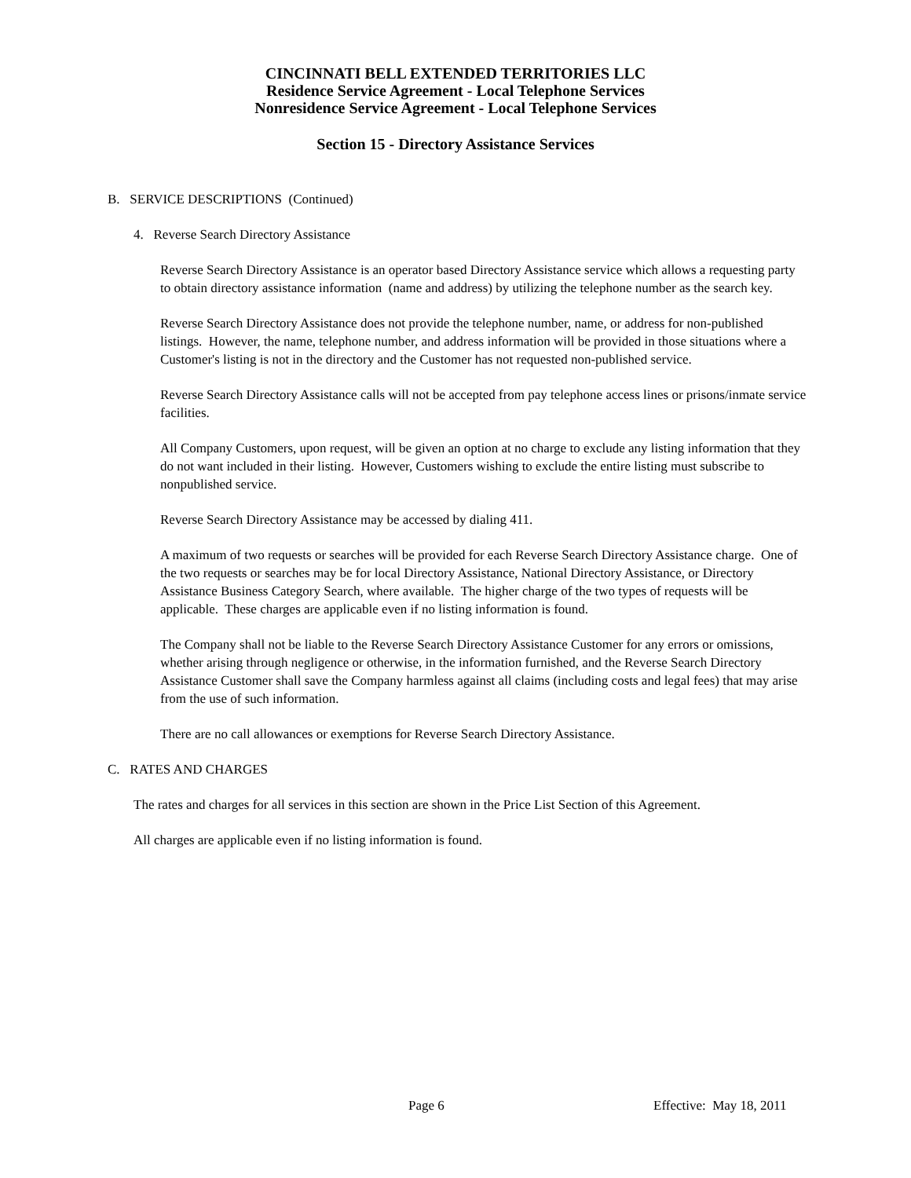CINCINNATI BELL EXTENDED TERRITORIES LLC
Residence Service Agreement - Local Telephone Services
Nonresidence Service Agreement - Local Telephone Services
Section 15 - Directory Assistance Services
B. SERVICE DESCRIPTIONS (Continued)
4. Reverse Search Directory Assistance
Reverse Search Directory Assistance is an operator based Directory Assistance service which allows a requesting party to obtain directory assistance information (name and address) by utilizing the telephone number as the search key.
Reverse Search Directory Assistance does not provide the telephone number, name, or address for non-published listings. However, the name, telephone number, and address information will be provided in those situations where a Customer's listing is not in the directory and the Customer has not requested non-published service.
Reverse Search Directory Assistance calls will not be accepted from pay telephone access lines or prisons/inmate service facilities.
All Company Customers, upon request, will be given an option at no charge to exclude any listing information that they do not want included in their listing. However, Customers wishing to exclude the entire listing must subscribe to nonpublished service.
Reverse Search Directory Assistance may be accessed by dialing 411.
A maximum of two requests or searches will be provided for each Reverse Search Directory Assistance charge. One of the two requests or searches may be for local Directory Assistance, National Directory Assistance, or Directory Assistance Business Category Search, where available. The higher charge of the two types of requests will be applicable. These charges are applicable even if no listing information is found.
The Company shall not be liable to the Reverse Search Directory Assistance Customer for any errors or omissions, whether arising through negligence or otherwise, in the information furnished, and the Reverse Search Directory Assistance Customer shall save the Company harmless against all claims (including costs and legal fees) that may arise from the use of such information.
There are no call allowances or exemptions for Reverse Search Directory Assistance.
C. RATES AND CHARGES
The rates and charges for all services in this section are shown in the Price List Section of this Agreement.
All charges are applicable even if no listing information is found.
Page 6 Effective: May 18, 2011